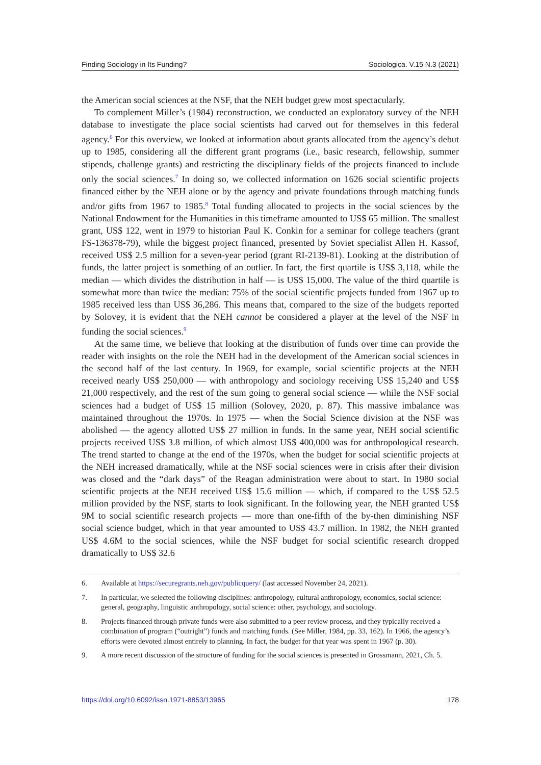Finding Sociology in Its Funding? Sociologica. V.15 N.3 (2021)
the American social sciences at the NSF, that the NEH budget grew most spectacularly.
To complement Miller’s (1984) reconstruction, we conducted an exploratory survey of the NEH database to investigate the place social scientists had carved out for themselves in this federal agency.<sup>6</sup> For this overview, we looked at information about grants allocated from the agency’s debut up to 1985, considering all the different grant programs (i.e., basic research, fellowship, summer stipends, challenge grants) and restricting the disciplinary fields of the projects financed to include only the social sciences.<sup>7</sup> In doing so, we collected information on 1626 social scientific projects financed either by the NEH alone or by the agency and private foundations through matching funds and/or gifts from 1967 to 1985.<sup>8</sup> Total funding allocated to projects in the social sciences by the National Endowment for the Humanities in this timeframe amounted to US$ 65 million. The smallest grant, US$ 122, went in 1979 to historian Paul K. Conkin for a seminar for college teachers (grant FS-136378-79), while the biggest project financed, presented by Soviet specialist Allen H. Kassof, received US$ 2.5 million for a seven-year period (grant RI-2139-81). Looking at the distribution of funds, the latter project is something of an outlier. In fact, the first quartile is US$ 3,118, while the median — which divides the distribution in half — is US$ 15,000. The value of the third quartile is somewhat more than twice the median: 75% of the social scientific projects funded from 1967 up to 1985 received less than US$ 36,286. This means that, compared to the size of the budgets reported by Solovey, it is evident that the NEH cannot be considered a player at the level of the NSF in funding the social sciences.<sup>9</sup>
At the same time, we believe that looking at the distribution of funds over time can provide the reader with insights on the role the NEH had in the development of the American social sciences in the second half of the last century. In 1969, for example, social scientific projects at the NEH received nearly US$ 250,000 — with anthropology and sociology receiving US$ 15,240 and US$ 21,000 respectively, and the rest of the sum going to general social science — while the NSF social sciences had a budget of US$ 15 million (Solovey, 2020, p. 87). This massive imbalance was maintained throughout the 1970s. In 1975 — when the Social Science division at the NSF was abolished — the agency allotted US$ 27 million in funds. In the same year, NEH social scientific projects received US$ 3.8 million, of which almost US$ 400,000 was for anthropological research. The trend started to change at the end of the 1970s, when the budget for social scientific projects at the NEH increased dramatically, while at the NSF social sciences were in crisis after their division was closed and the “dark days” of the Reagan administration were about to start. In 1980 social scientific projects at the NEH received US$ 15.6 million — which, if compared to the US$ 52.5 million provided by the NSF, starts to look significant. In the following year, the NEH granted US$ 9M to social scientific research projects — more than one-fifth of the by-then diminishing NSF social science budget, which in that year amounted to US$ 43.7 million. In 1982, the NEH granted US$ 4.6M to the social sciences, while the NSF budget for social scientific research dropped dramatically to US$ 32.6
6. Available at https://securegrants.neh.gov/publicquery/ (last accessed November 24, 2021).
7. In particular, we selected the following disciplines: anthropology, cultural anthropology, economics, social science: general, geography, linguistic anthropology, social science: other, psychology, and sociology.
8. Projects financed through private funds were also submitted to a peer review process, and they typically received a combination of program (“outright”) funds and matching funds. (See Miller, 1984, pp. 33, 162). In 1966, the agency’s efforts were devoted almost entirely to planning. In fact, the budget for that year was spent in 1967 (p. 30).
9. A more recent discussion of the structure of funding for the social sciences is presented in Grossmann, 2021, Ch. 5.
https://doi.org/10.6092/issn.1971-8853/13965 178